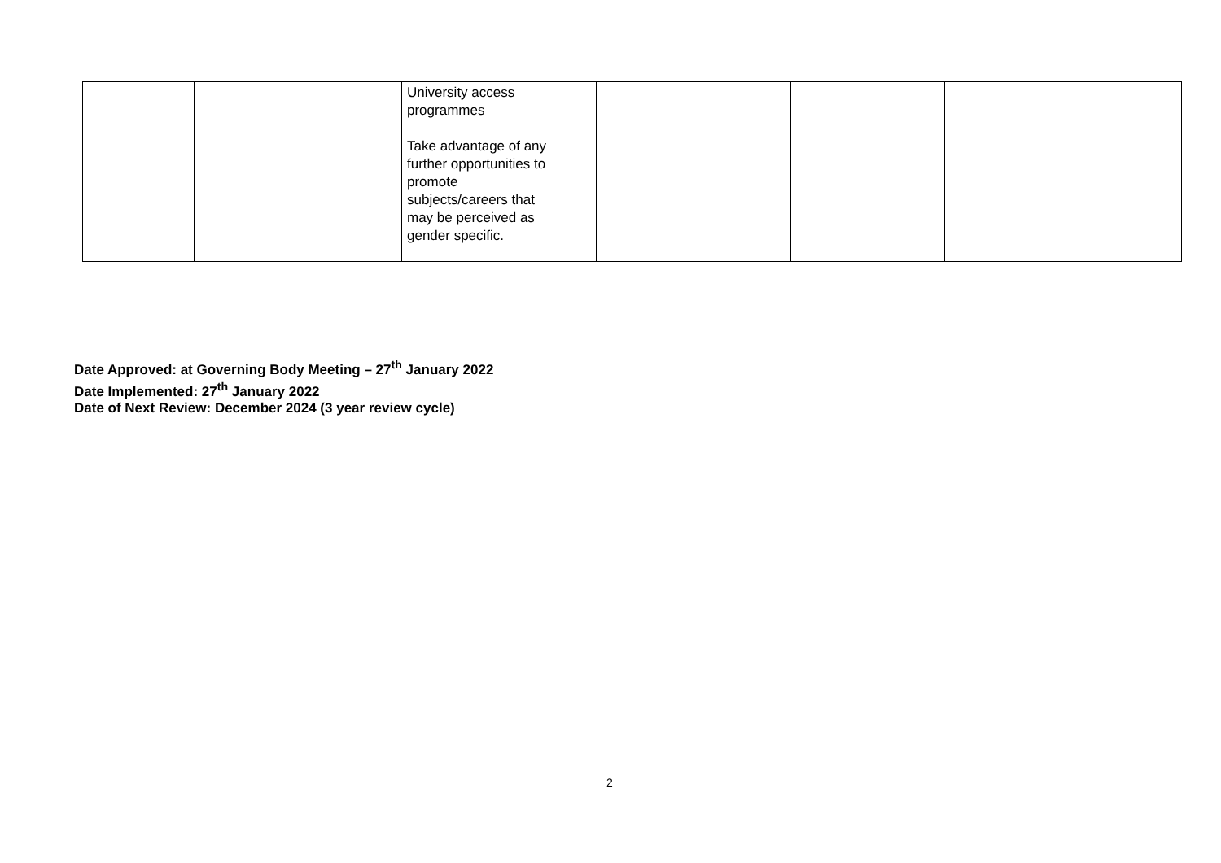| | | University access programmes Take advantage of any further opportunities to promote subjects/careers that may be perceived as gender specific. | | | |
Date Approved: at Governing Body Meeting – 27<sup>th</sup> January 2022
Date Implemented: 27<sup>th</sup> January 2022
Date of Next Review: December 2024 (3 year review cycle)
2